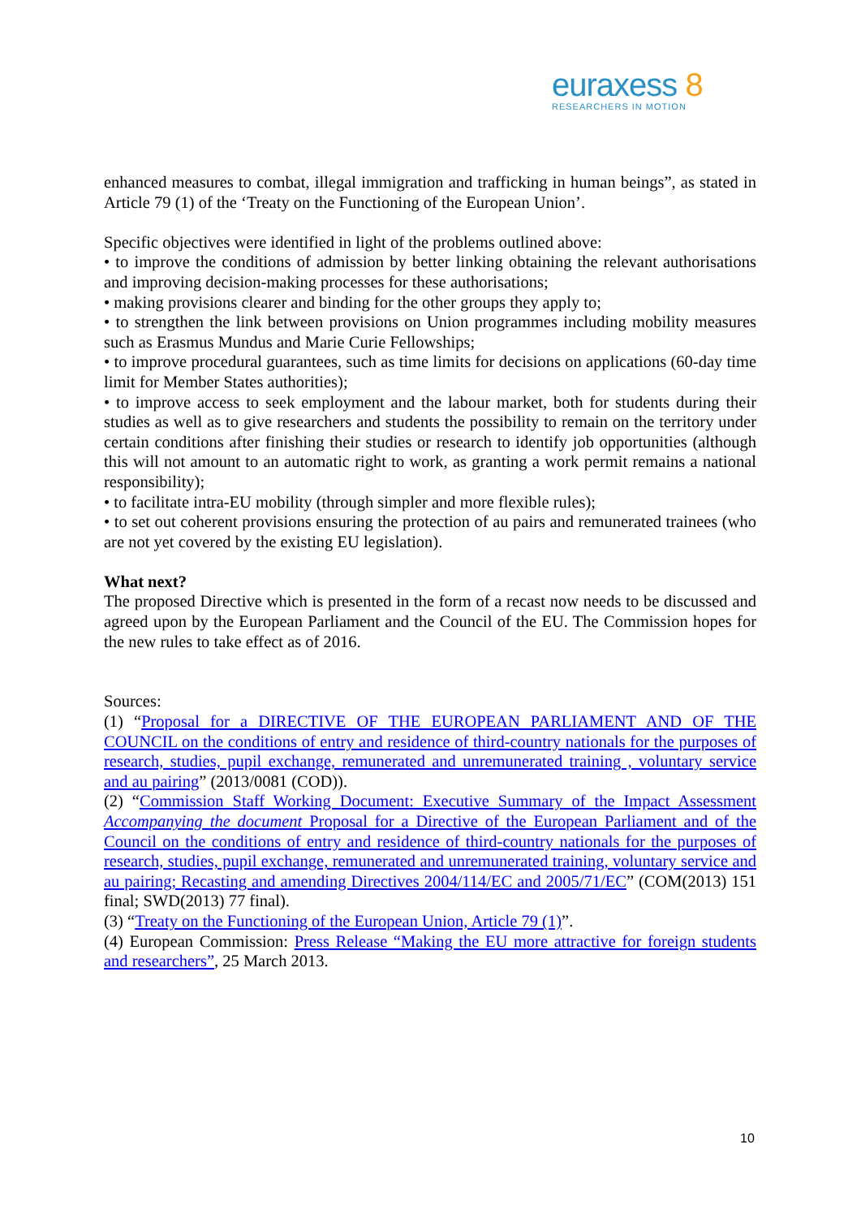euraxess 8
RESEARCHERS IN MOTION
enhanced measures to combat, illegal immigration and trafficking in human beings”, as stated in Article 79 (1) of the ‘Treaty on the Functioning of the European Union’.
Specific objectives were identified in light of the problems outlined above:
• to improve the conditions of admission by better linking obtaining the relevant authorisations and improving decision-making processes for these authorisations;
• making provisions clearer and binding for the other groups they apply to;
• to strengthen the link between provisions on Union programmes including mobility measures such as Erasmus Mundus and Marie Curie Fellowships;
• to improve procedural guarantees, such as time limits for decisions on applications (60-day time limit for Member States authorities);
• to improve access to seek employment and the labour market, both for students during their studies as well as to give researchers and students the possibility to remain on the territory under certain conditions after finishing their studies or research to identify job opportunities (although this will not amount to an automatic right to work, as granting a work permit remains a national responsibility);
• to facilitate intra-EU mobility (through simpler and more flexible rules);
• to set out coherent provisions ensuring the protection of au pairs and remunerated trainees (who are not yet covered by the existing EU legislation).
What next?
The proposed Directive which is presented in the form of a recast now needs to be discussed and agreed upon by the European Parliament and the Council of the EU. The Commission hopes for the new rules to take effect as of 2016.
Sources:
(1) “Proposal for a DIRECTIVE OF THE EUROPEAN PARLIAMENT AND OF THE COUNCIL on the conditions of entry and residence of third-country nationals for the purposes of research, studies, pupil exchange, remunerated and unremunerated training , voluntary service and au pairing” (2013/0081 (COD)).
(2) “Commission Staff Working Document: Executive Summary of the Impact Assessment Accompanying the document Proposal for a Directive of the European Parliament and of the Council on the conditions of entry and residence of third-country nationals for the purposes of research, studies, pupil exchange, remunerated and unremunerated training, voluntary service and au pairing; Recasting and amending Directives 2004/114/EC and 2005/71/EC” (COM(2013) 151 final; SWD(2013) 77 final).
(3) “Treaty on the Functioning of the European Union, Article 79 (1)”.
(4) European Commission: Press Release “Making the EU more attractive for foreign students and researchers”, 25 March 2013.
10